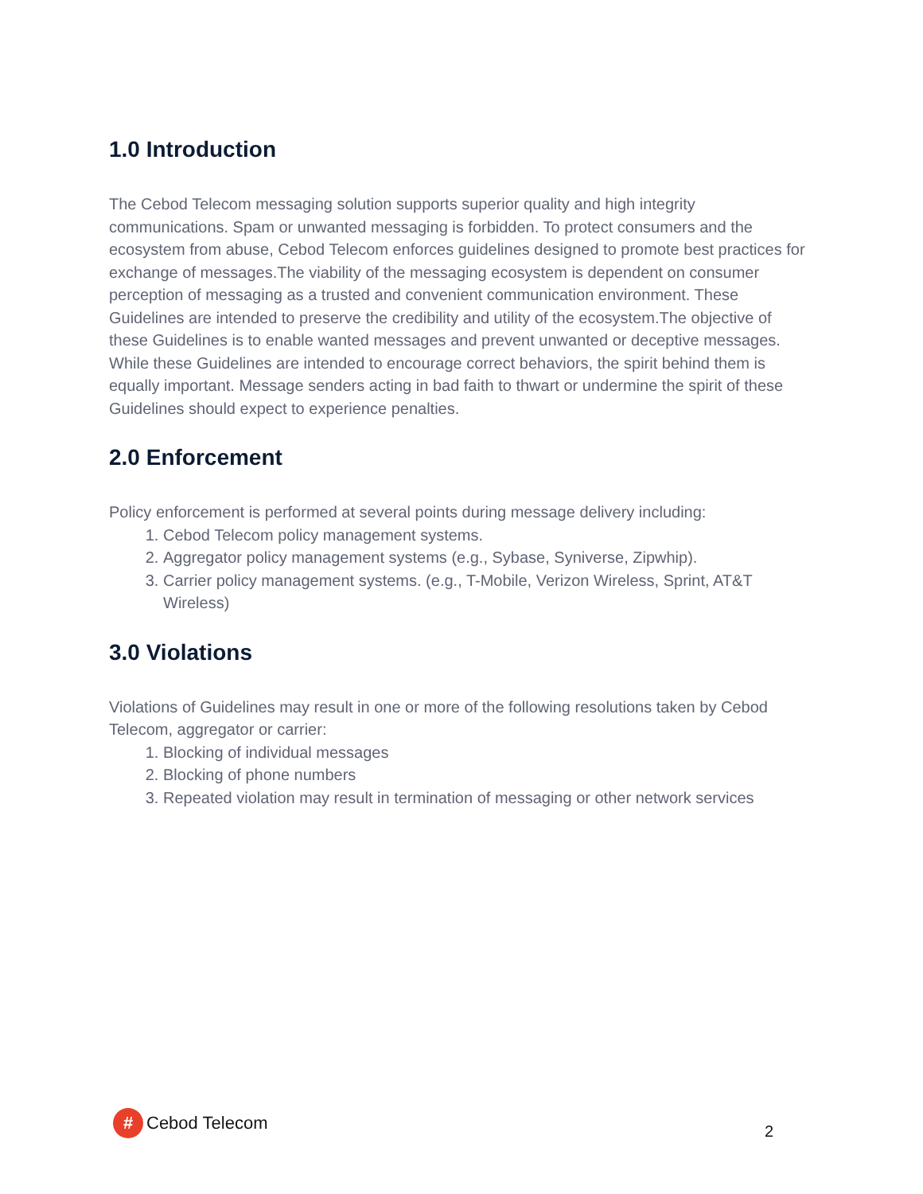1.0 Introduction
The Cebod Telecom messaging solution supports superior quality and high integrity communications. Spam or unwanted messaging is forbidden. To protect consumers and the ecosystem from abuse, Cebod Telecom enforces guidelines designed to promote best practices for exchange of messages.The viability of the messaging ecosystem is dependent on consumer perception of messaging as a trusted and convenient communication environment. These Guidelines are intended to preserve the credibility and utility of the ecosystem.The objective of these Guidelines is to enable wanted messages and prevent unwanted or deceptive messages. While these Guidelines are intended to encourage correct behaviors, the spirit behind them is equally important. Message senders acting in bad faith to thwart or undermine the spirit of these Guidelines should expect to experience penalties.
2.0 Enforcement
Policy enforcement is performed at several points during message delivery including:
1. Cebod Telecom policy management systems.
2. Aggregator policy management systems (e.g., Sybase, Syniverse, Zipwhip).
3. Carrier policy management systems. (e.g., T-Mobile, Verizon Wireless, Sprint, AT&T Wireless)
3.0 Violations
Violations of Guidelines may result in one or more of the following resolutions taken by Cebod Telecom, aggregator or carrier:
1. Blocking of individual messages
2. Blocking of phone numbers
3. Repeated violation may result in termination of messaging or other network services
# Cebod Telecom
2